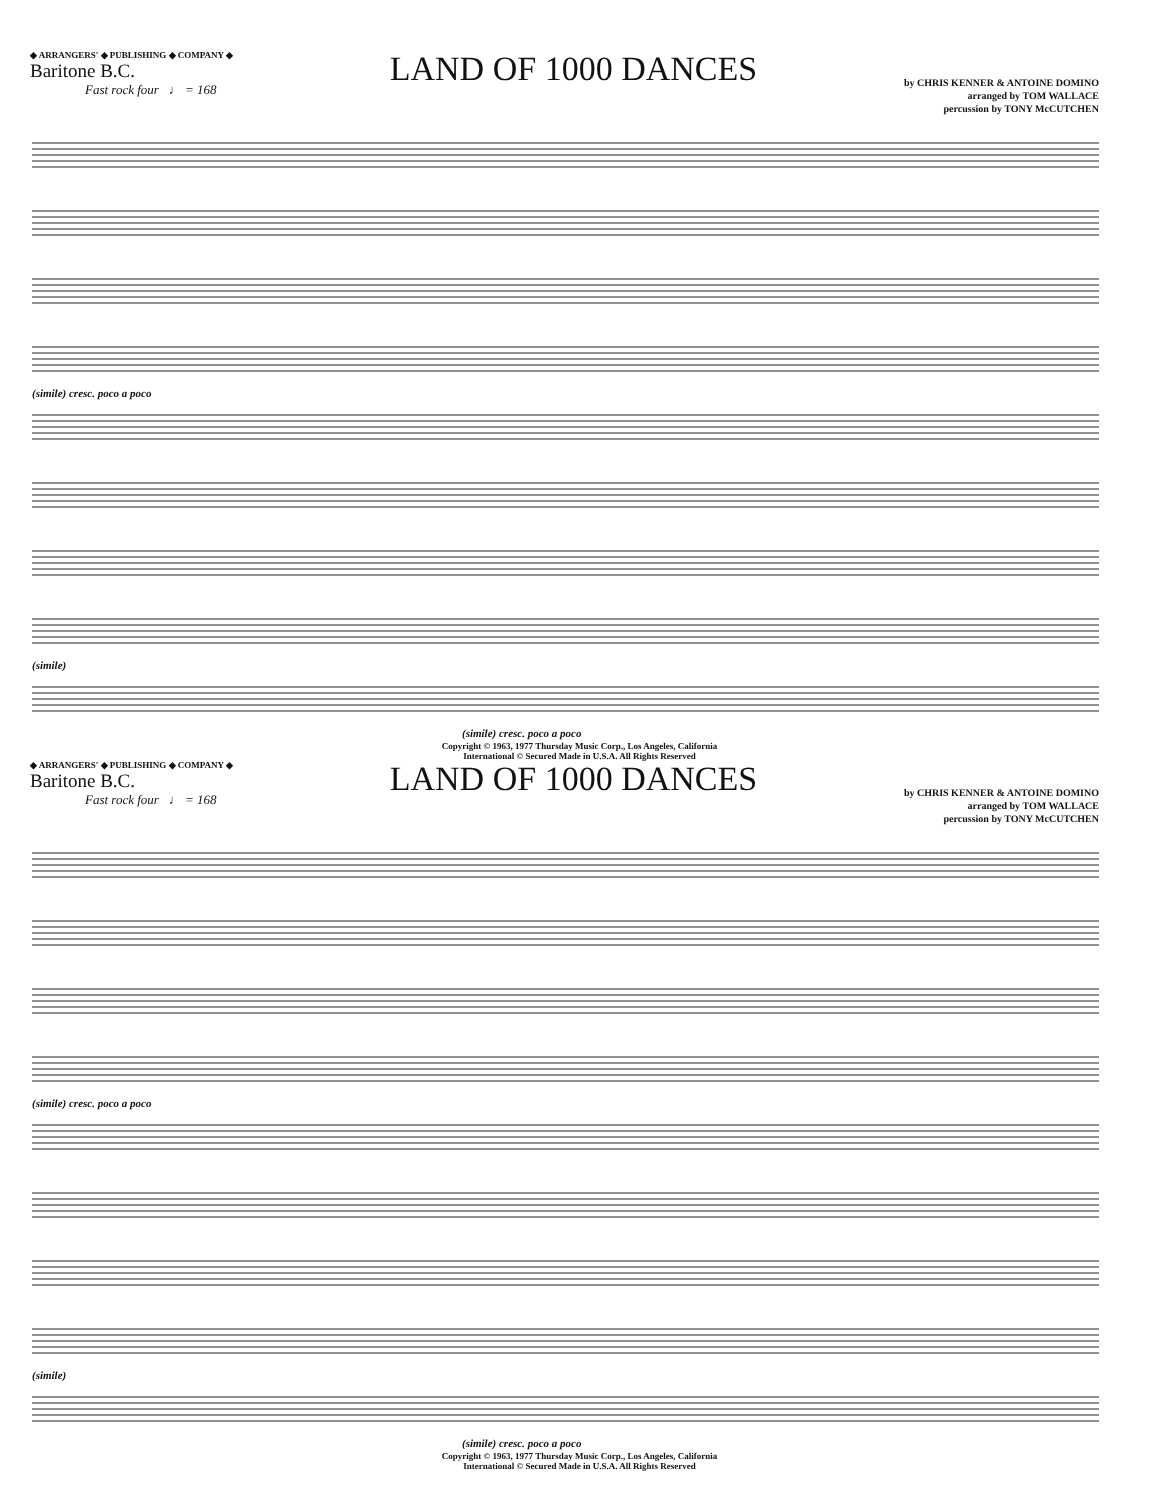◆ ARRANGERS' ◆ PUBLISHING ◆ COMPANY ◆
Baritone B.C.
Fast rock four ♩ = 168
LAND OF 1000 DANCES
by CHRIS KENNER & ANTOINE DOMINO
arranged by TOM WALLACE
percussion by TONY McCUTCHEN
(simile) cresc. poco a poco
(simile)
(simile) cresc. poco a poco
Copyright © 1963, 1977 Thursday Music Corp., Los Angeles, California
International © Secured Made in U.S.A. All Rights Reserved
◆ ARRANGERS' ◆ PUBLISHING ◆ COMPANY ◆
Baritone B.C.
Fast rock four ♩ = 168
LAND OF 1000 DANCES
by CHRIS KENNER & ANTOINE DOMINO
arranged by TOM WALLACE
percussion by TONY McCUTCHEN
(simile) cresc. poco a poco
(simile)
(simile) cresc. poco a poco
Copyright © 1963, 1977 Thursday Music Corp., Los Angeles, California
International © Secured Made in U.S.A. All Rights Reserved